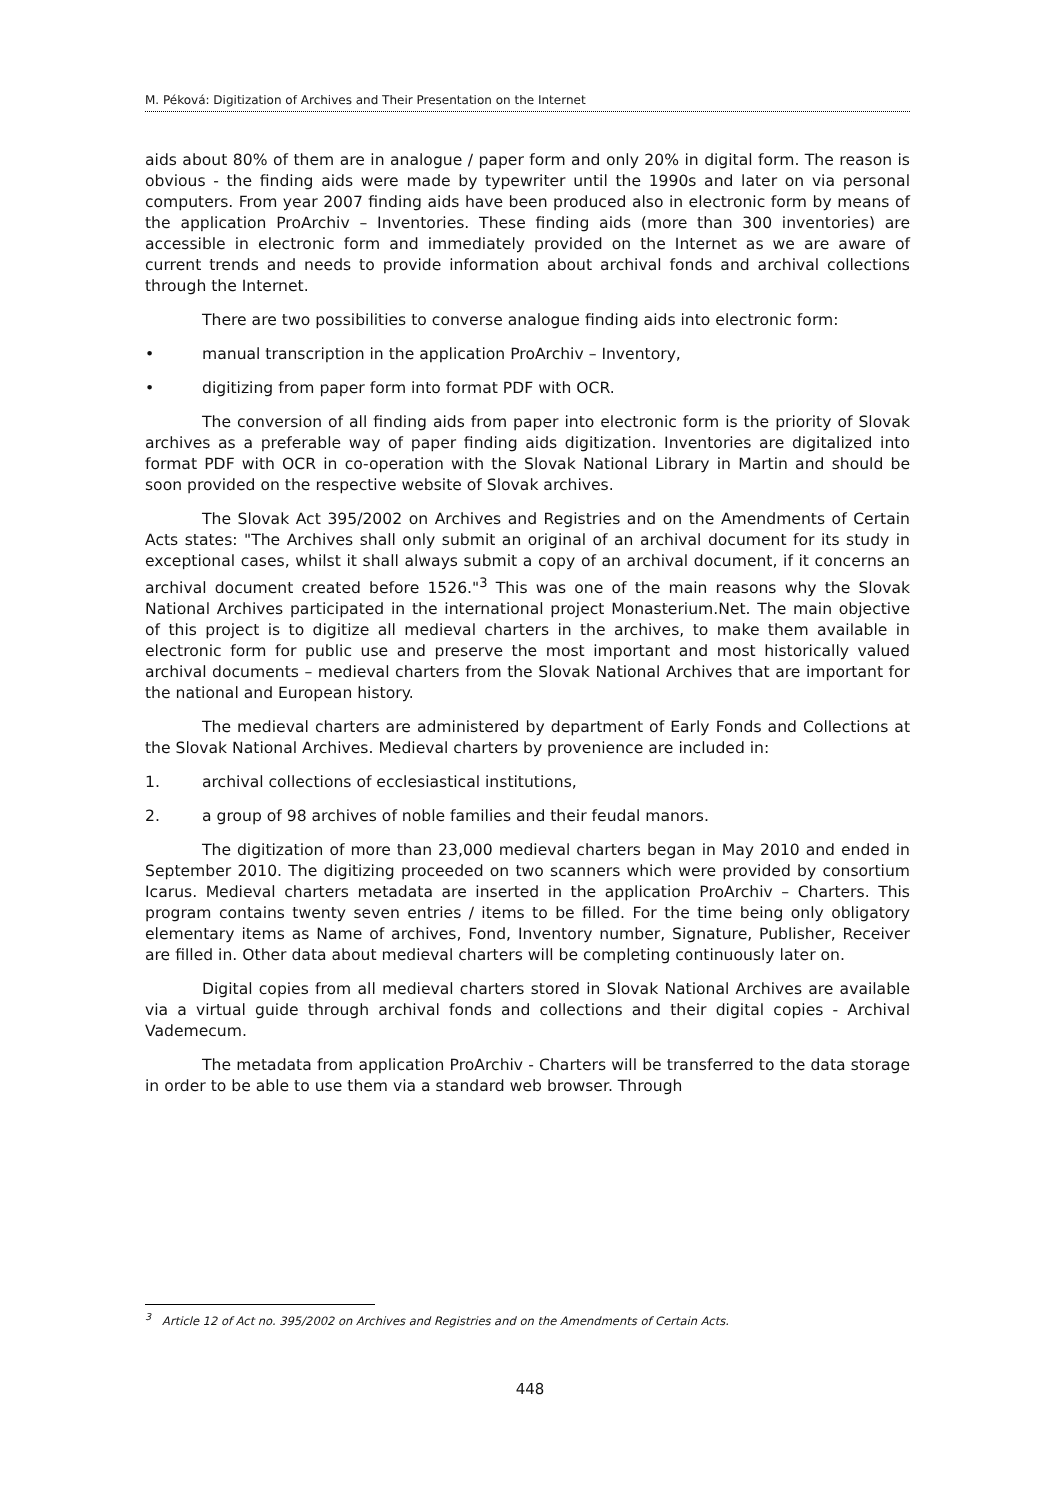M. Péková: Digitization of Archives and Their Presentation on the Internet
aids about 80% of them are in analogue / paper form and only 20% in digital form. The reason is obvious - the finding aids were made by typewriter until the 1990s and later on via personal computers. From year 2007 finding aids have been produced also in electronic form by means of the application ProArchiv – Inventories. These finding aids (more than 300 inventories) are accessible in electronic form and immediately provided on the Internet as we are aware of current trends and needs to provide information about archival fonds and archival collections through the Internet.
There are two possibilities to converse analogue finding aids into electronic form:
• manual transcription in the application ProArchiv – Inventory,
• digitizing from paper form into format PDF with OCR.
The conversion of all finding aids from paper into electronic form is the priority of Slovak archives as a preferable way of paper finding aids digitization. Inventories are digitalized into format PDF with OCR in co-operation with the Slovak National Library in Martin and should be soon provided on the respective website of Slovak archives.
The Slovak Act 395/2002 on Archives and Registries and on the Amendments of Certain Acts states: "The Archives shall only submit an original of an archival document for its study in exceptional cases, whilst it shall always submit a copy of an archival document, if it concerns an archival document created before 1526."<sup>3</sup> This was one of the main reasons why the Slovak National Archives participated in the international project Monasterium.Net. The main objective of this project is to digitize all medieval charters in the archives, to make them available in electronic form for public use and preserve the most important and most historically valued archival documents – medieval charters from the Slovak National Archives that are important for the national and European history.
The medieval charters are administered by department of Early Fonds and Collections at the Slovak National Archives. Medieval charters by provenience are included in:
1. archival collections of ecclesiastical institutions,
2. a group of 98 archives of noble families and their feudal manors.
The digitization of more than 23,000 medieval charters began in May 2010 and ended in September 2010. The digitizing proceeded on two scanners which were provided by consortium Icarus. Medieval charters metadata are inserted in the application ProArchiv – Charters. This program contains twenty seven entries / items to be filled. For the time being only obligatory elementary items as Name of archives, Fond, Inventory number, Signature, Publisher, Receiver are filled in. Other data about medieval charters will be completing continuously later on.
Digital copies from all medieval charters stored in Slovak National Archives are available via a virtual guide through archival fonds and collections and their digital copies - Archival Vademecum.
The metadata from application ProArchiv - Charters will be transferred to the data storage in order to be able to use them via a standard web browser. Through
<sup>3</sup> Article 12 of Act no. 395/2002 on Archives and Registries and on the Amendments of Certain Acts.
448